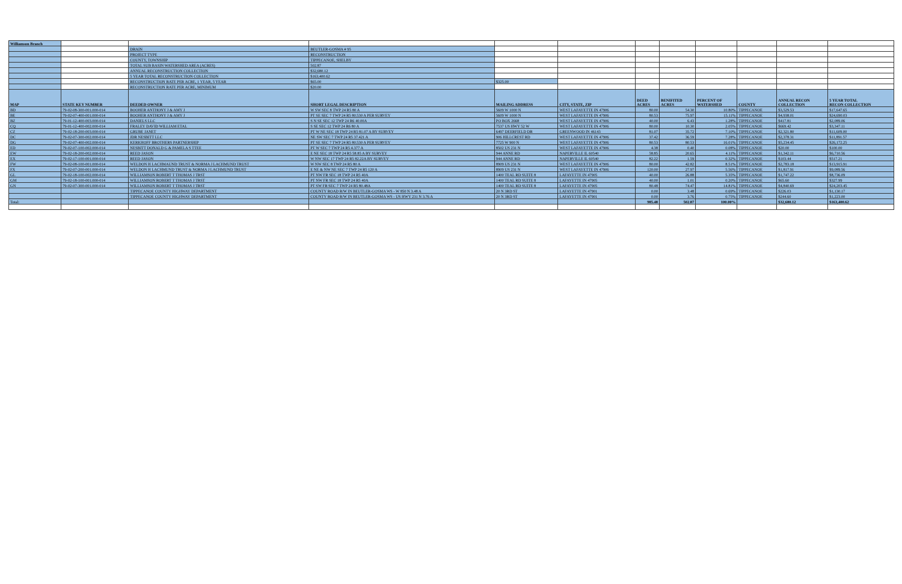| Williamson Branch | | | | | | | | | | | |
| | | DRAIN | BEUTLER-GOSMA # 95 | | | | | | | | |
| | | PROJECT TYPE | RECONSTRUCTION | | | | | | | | |
| | | COUNTY, TOWNSHIP | TIPPECANOE, SHELBY | | | | | | | | |
| | | TOTAL SUB BASIN WATERSHED AREA (ACRES) | 502.87 | | | | | | | | |
| | | ANNUAL RECONSTRUCTION COLLECTION | $32,680.12 | | | | | | | | |
| | | 5 YEAR TOTAL RECONSTRUCTION COLLECTION | $163,400.62 | | | | | | | | |
| | | RECONSTRUCTION RATE PER ACRE, 1 YEAR, 5 YEAR | $65.00 | $325.00 | | | | | | | |
| | | RECONSTRUCTION RATE PER ACRE, MINIMUM | $20.00 | | | | | | | | |
| MAP | STATE KEY NUMBER | DEEDED OWNER | SHORT LEGAL DESCRIPTION | MAILING ADDRESS | CITY, STATE, ZIP | DEED ACRES | BENIFITED ACRES | PERCENT OF WATERSHED | COUNTY | ANNUAL RECON COLLECTION | 5 YEAR TOTAL RECON COLLECTION |
| BD | 79-02-08-300-001.000-014 | BOOHER ANTHONY J & AMY J | W SW SEC 8 TWP 24 R5 80 A | 5609 W 1000 N | WEST LAFAYETTE IN 47906 | 80.00 | 54.30 | 10.80% | TIPPECANOE | $3,529.53 | $17,647.65 |
| BE | 79-02-07-400-001.000-014 | BOOHER ANTHONY J & AMY J | PT SE SEC 7 TWP 24 R5 80.530 A PER SURVEY | 5609 W 1000 N | WEST LAFAYETTE IN 47906 | 80.53 | 75.97 | 15.11% | TIPPECANOE | $4,938.01 | $24,690.03 |
| BZ | 79-01-12-400-003.000-014 | DANIELS LLC | S N SE SEC 12 TWP 24 R6 40.00A | PO BOX 2668 | WEST LAFAYETTE IN 47906 | 40.00 | 6.43 | 1.28% | TIPPECANOE | $417.81 | $2,089.06 |
| CQ | 79-01-12-400-002.000-014 | FRALEY DAVID WILLIAM ETAL | S SE SEC 12 TWP 24 R6 80 A | 7537 US HWY 52 W | WEST LAFAYETTE IN 47906 | 80.00 | 10.30 | 2.05% | TIPPECANOE | $669.42 | $3,347.11 |
| CZ | 79-02-18-200-003.000-014 | GRUBE JANET | PT W NE SEC 18 TWP 24 R5 81.07 A BY SURVEY | 6497 DEERFIELD DR | GREENWOOD IN 46143 | 81.07 | 35.72 | 7.10% | TIPPECANOE | $2,321.80 | $11,609.00 |
| DC | 79-02-07-300-002.000-014 | JDR NESBITT LLC | NE SW SEC 7 TWP 24 R5 37.421 A | 906 HILLCREST RD | WEST LAFAYETTE IN 47906 | 37.42 | 36.59 | 7.28% | TIPPECANOE | $2,378.31 | $11,891.57 |
| DG | 79-02-07-400-002.000-014 | KERKHOFF BROTHERS PARTNERSHIP | PT SE SEC 7 TWP 24 R5 80.530 A PER SURVEY | 7725 W 900 N | WEST LAFAYETTE IN 47906 | 80.53 | 80.53 | 16.01% | TIPPECANOE | $5,234.45 | $26,172.25 |
| ED | 79-02-07-100-002.000-014 | NESBITT DONALD G & PAMELA S TTEE | PT W SEC 7 TWP 24 R5 4.377 A | 8502 US 231 N | WEST LAFAYETTE IN 47906 | 4.38 | 0.40 | 0.08% | TIPPECANOE | $20.00 | $100.00 |
| EW | 79-02-18-200-002.000-014 | REED JASON | E NE SEC 18 TWP 24 R5 58.85 A BY SURVEY | 944 ANNE RD | NAPERVILLE IL 60540 | 58.85 | 20.65 | 4.11% | TIPPECANOE | $1,342.11 | $6,710.56 |
| EX | 79-02-17-100-001.000-014 | REED JASON | W NW SEC 17 TWP 24 R5 82.22A BY SURVEY | 944 ANNE RD | NAPERVILLE IL 60540 | 82.22 | 1.59 | 0.32% | TIPPECANOE | $103.44 | $517.21 |
| FW | 79-02-08-100-001.000-014 | WELDON H LACHMAUND TRUST & NORMA J LACHMUND TRUST | W NW SEC 8 TWP 24 R5 80 A | 8909 US 231 N | WEST LAFAYETTE IN 47906 | 80.00 | 42.82 | 8.51% | TIPPECANOE | $2,783.18 | $13,915.91 |
| FX | 79-02-07-200-001.000-014 | WELDON H LACHMUND TRUST & NORMA J LACHMUND TRUST | E NE & NW NE SEC 7 TWP 24 R5 120 A | 8909 US 231 N | WEST LAFAYETTE IN 47906 | 120.00 | 27.97 | 5.56% | TIPPECANOE | $1,817.91 | $9,089.56 |
| GL | 79-02-18-100-002.000-014 | WILLIAMSON ROBERT T THOMAS J TRST | PT NW FR SEC 18 TWP 24 R5 40A | 1400 TEAL RD SUITE 8 | LAFAYETTE IN 47905 | 40.00 | 26.88 | 5.35% | TIPPECANOE | $1,747.22 | $8,736.09 |
| GM | 79-02-18-100-001.000-014 | WILLIAMSON ROBERT T THOMAS J TRST | PT NW FR SEC 18 TWP 24 R5 40A | 1400 TEAL RD SUITE 8 | LAFAYETTE IN 47905 | 40.00 | 1.01 | 0.20% | TIPPECANOE | $65.60 | $327.99 |
| GN | 79-02-07-300-001.000-014 | WILLIAMSON ROBERT T THOMAS J TRST | PT SW FR SEC 7 TWP 24 R5 80.48A | 1400 TEAL RD SUITE 8 | LAFAYETTE IN 47905 | 80.48 | 74.47 | 14.81% | TIPPECANOE | $4,840.69 | $24,203.45 |
| | | TIPPECANOE COUNTY HIGHWAY DEPARTMENT | COUNTY ROAD R/W IN BEUTLER-GOSMA WS - W 850 N 3.48 A | 20 N 3RD ST | LAFAYETTE IN 47901 | 0.00 | 3.48 | 0.69% | TIPPECANOE | $226.03 | $1,130.17 |
| | | TIPPECANOE COUNTY HIGHWAY DEPARTMENT | COUNTY ROAD R/W IN BEUTLER-GOSMA WS - US HWY 231 N 3.76 A | 20 N 3RD ST | LAFAYETTE IN 47901 | 0.00 | 3.76 | 0.75% | TIPPECANOE | $244.60 | $1,223.00 |
| Total: | | | | | | 985.48 | 502.87 | 100.00% | | $32,680.12 | $163,400.62 |